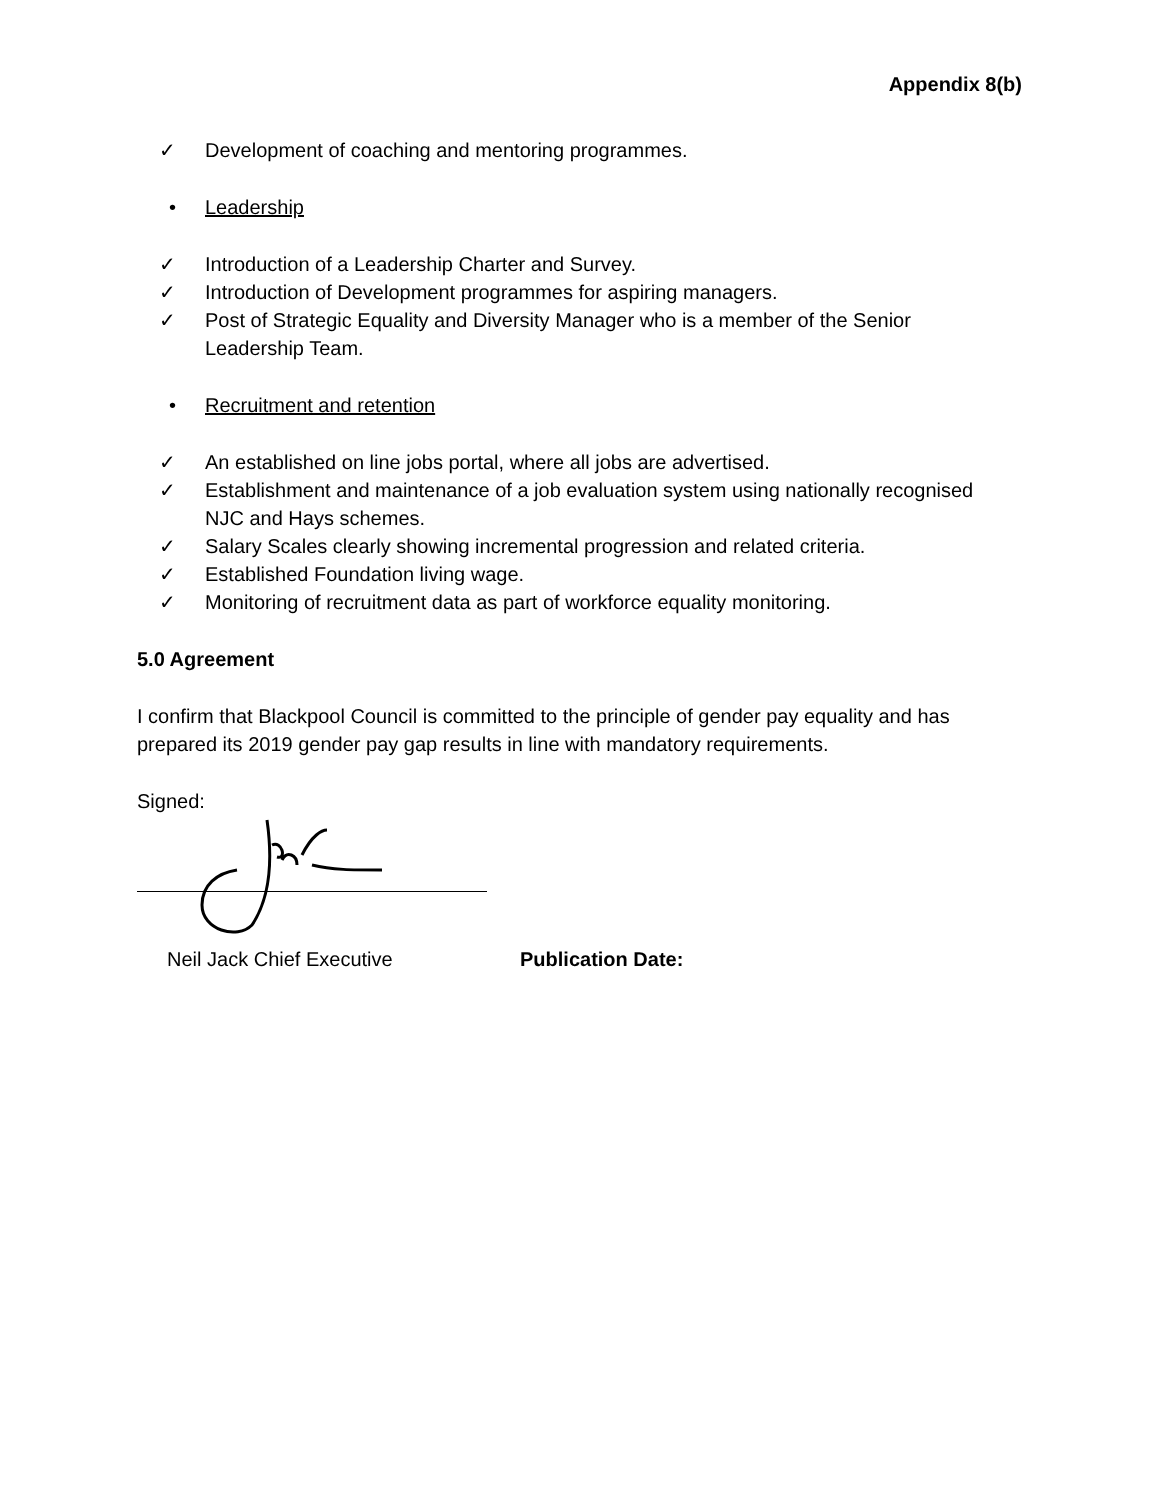Appendix 8(b)
Development of coaching and mentoring programmes.
Leadership
Introduction of a Leadership Charter and Survey.
Introduction of Development programmes for aspiring managers.
Post of Strategic Equality and Diversity Manager who is a member of the Senior Leadership Team.
Recruitment and retention
An established on line jobs portal, where all jobs are advertised.
Establishment and maintenance of a job evaluation system using nationally recognised NJC and Hays schemes.
Salary Scales clearly showing incremental progression and related criteria.
Established Foundation living wage.
Monitoring of recruitment data as part of workforce equality monitoring.
5.0 Agreement
I confirm that Blackpool Council is committed to the principle of gender pay equality and has prepared its 2019 gender pay gap results in line with mandatory requirements.
Signed:
Neil Jack Chief Executive Publication Date: